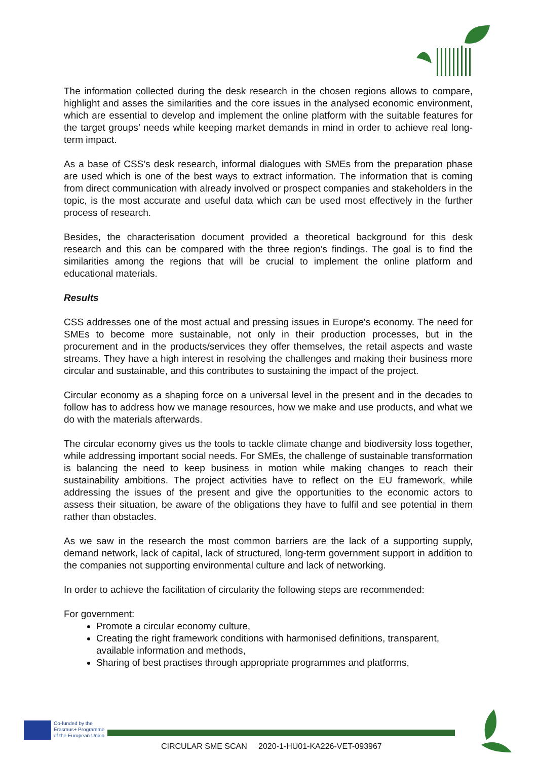The information collected during the desk research in the chosen regions allows to compare, highlight and asses the similarities and the core issues in the analysed economic environment, which are essential to develop and implement the online platform with the suitable features for the target groups’ needs while keeping market demands in mind in order to achieve real long-term impact.
As a base of CSS’s desk research, informal dialogues with SMEs from the preparation phase are used which is one of the best ways to extract information. The information that is coming from direct communication with already involved or prospect companies and stakeholders in the topic, is the most accurate and useful data which can be used most effectively in the further process of research.
Besides, the characterisation document provided a theoretical background for this desk research and this can be compared with the three region’s findings. The goal is to find the similarities among the regions that will be crucial to implement the online platform and educational materials.
Results
CSS addresses one of the most actual and pressing issues in Europe's economy. The need for SMEs to become more sustainable, not only in their production processes, but in the procurement and in the products/services they offer themselves, the retail aspects and waste streams. They have a high interest in resolving the challenges and making their business more circular and sustainable, and this contributes to sustaining the impact of the project.
Circular economy as a shaping force on a universal level in the present and in the decades to follow has to address how we manage resources, how we make and use products, and what we do with the materials afterwards.
The circular economy gives us the tools to tackle climate change and biodiversity loss together, while addressing important social needs. For SMEs, the challenge of sustainable transformation is balancing the need to keep business in motion while making changes to reach their sustainability ambitions. The project activities have to reflect on the EU framework, while addressing the issues of the present and give the opportunities to the economic actors to assess their situation, be aware of the obligations they have to fulfil and see potential in them rather than obstacles.
As we saw in the research the most common barriers are the lack of a supporting supply, demand network, lack of capital, lack of structured, long-term government support in addition to the companies not supporting environmental culture and lack of networking.
In order to achieve the facilitation of circularity the following steps are recommended:
For government:
Promote a circular economy culture,
Creating the right framework conditions with harmonised definitions, transparent, available information and methods,
Sharing of best practises through appropriate programmes and platforms,
Co-funded by the
Erasmus+ Programme
of the European Union
CIRCULAR SME SCAN 2020-1-HU01-KA226-VET-093967